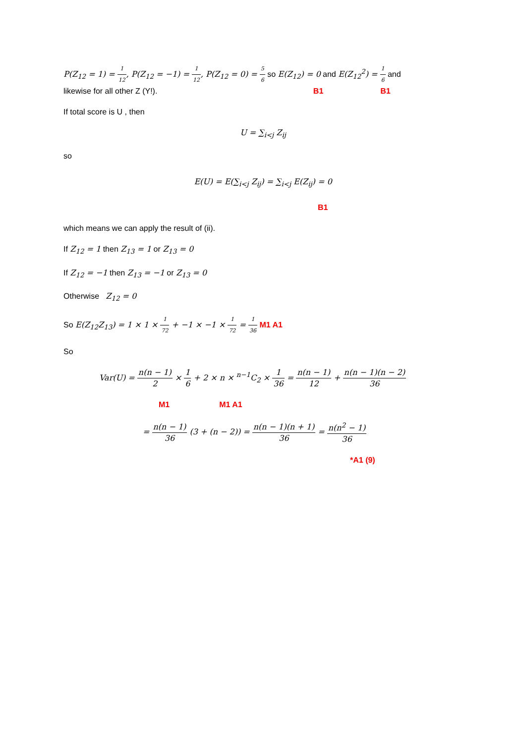P(Z<sub>12</sub> = 1) = 1 12, P(Z<sub>12</sub> = −1) = 1 12, P(Z<sub>12</sub> = 0) = 5 6 so E(Z<sub>12</sub>) = 0 and E(Z<sub>12</sub><sup>2</sup>) = 1 6 and
likewise for all other Z (Y!). B1 B1
If total score is U , then
U = ∑<sub>i<j</sub> Z<sub>ij</sub>
so
E(U) = E(∑<sub>i<j</sub> Z<sub>ij</sub>) = ∑<sub>i<j</sub> E(Z<sub>ij</sub>) = 0
B1
which means we can apply the result of (ii).
If Z<sub>12</sub> = 1 then Z<sub>13</sub> = 1 or Z<sub>13</sub> = 0
If Z<sub>12</sub> = −1 then Z<sub>13</sub> = −1 or Z<sub>13</sub> = 0
Otherwise Z<sub>12</sub> = 0
So E(Z<sub>12</sub>Z<sub>13</sub>) = 1 × 1 × 1 72 + −1 × −1 × 1 72 = 1 36 M1 A1
So
Var(U) = n(n − 1) 2 × 1 6 + 2 × n × <sup>n−1</sup>C<sub>2</sub> × 1 36 = n(n − 1) 12 + n(n − 1)(n − 2) 36
M1 M1 A1
= n(n − 1) 36 (3 + (n − 2)) = n(n − 1)(n + 1) 36 = n(n<sup>2</sup> − 1) 36
*A1 (9)